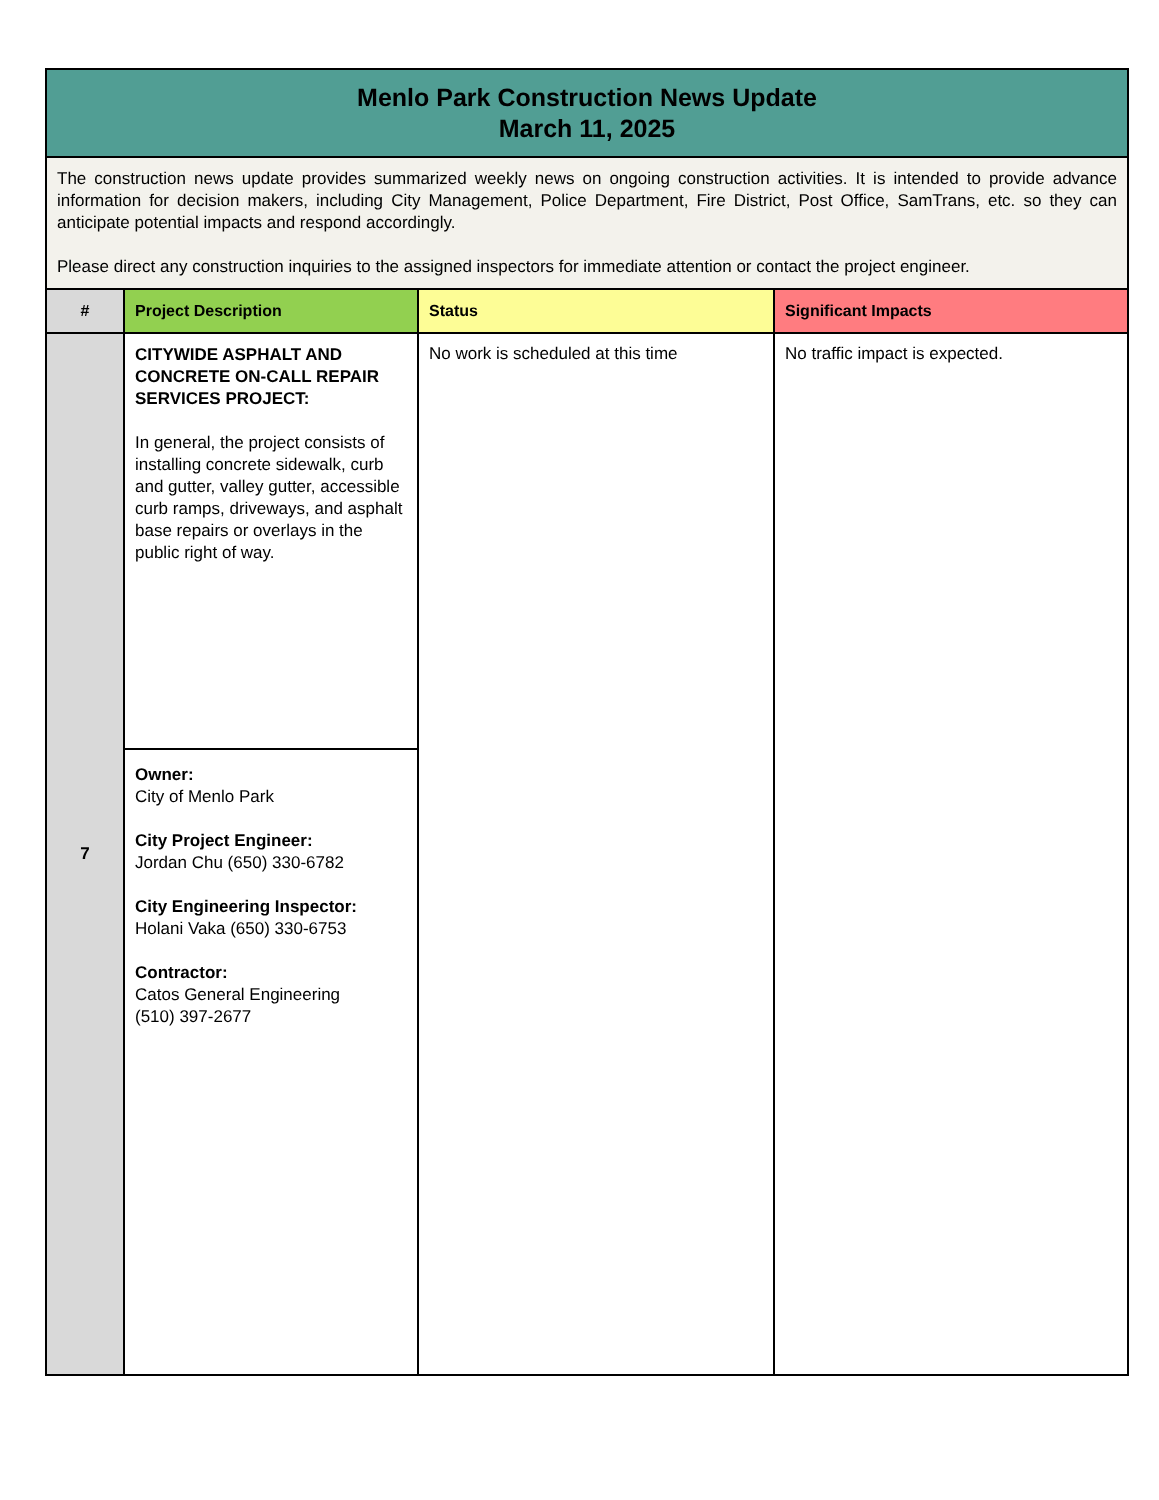| Menlo Park Construction News Update March 11, 2025 | | | |
| The construction news update provides summarized weekly news on ongoing construction activities. It is intended to provide advance information for decision makers, including City Management, Police Department, Fire District, Post Office, SamTrans, etc. so they can anticipate potential impacts and respond accordingly. Please direct any construction inquiries to the assigned inspectors for immediate attention or contact the project engineer. | | | |
| # | Project Description | Status | Significant Impacts |
| 7 | CITYWIDE ASPHALT AND CONCRETE ON-CALL REPAIR SERVICES PROJECT: In general, the project consists of installing concrete sidewalk, curb and gutter, valley gutter, accessible curb ramps, driveways, and asphalt base repairs or overlays in the public right of way. | No work is scheduled at this time | No traffic impact is expected. |
| | Owner: City of Menlo Park City Project Engineer: Jordan Chu (650) 330-6782 City Engineering Inspector: Holani Vaka (650) 330-6753 Contractor: Catos General Engineering (510) 397-2677 | | |